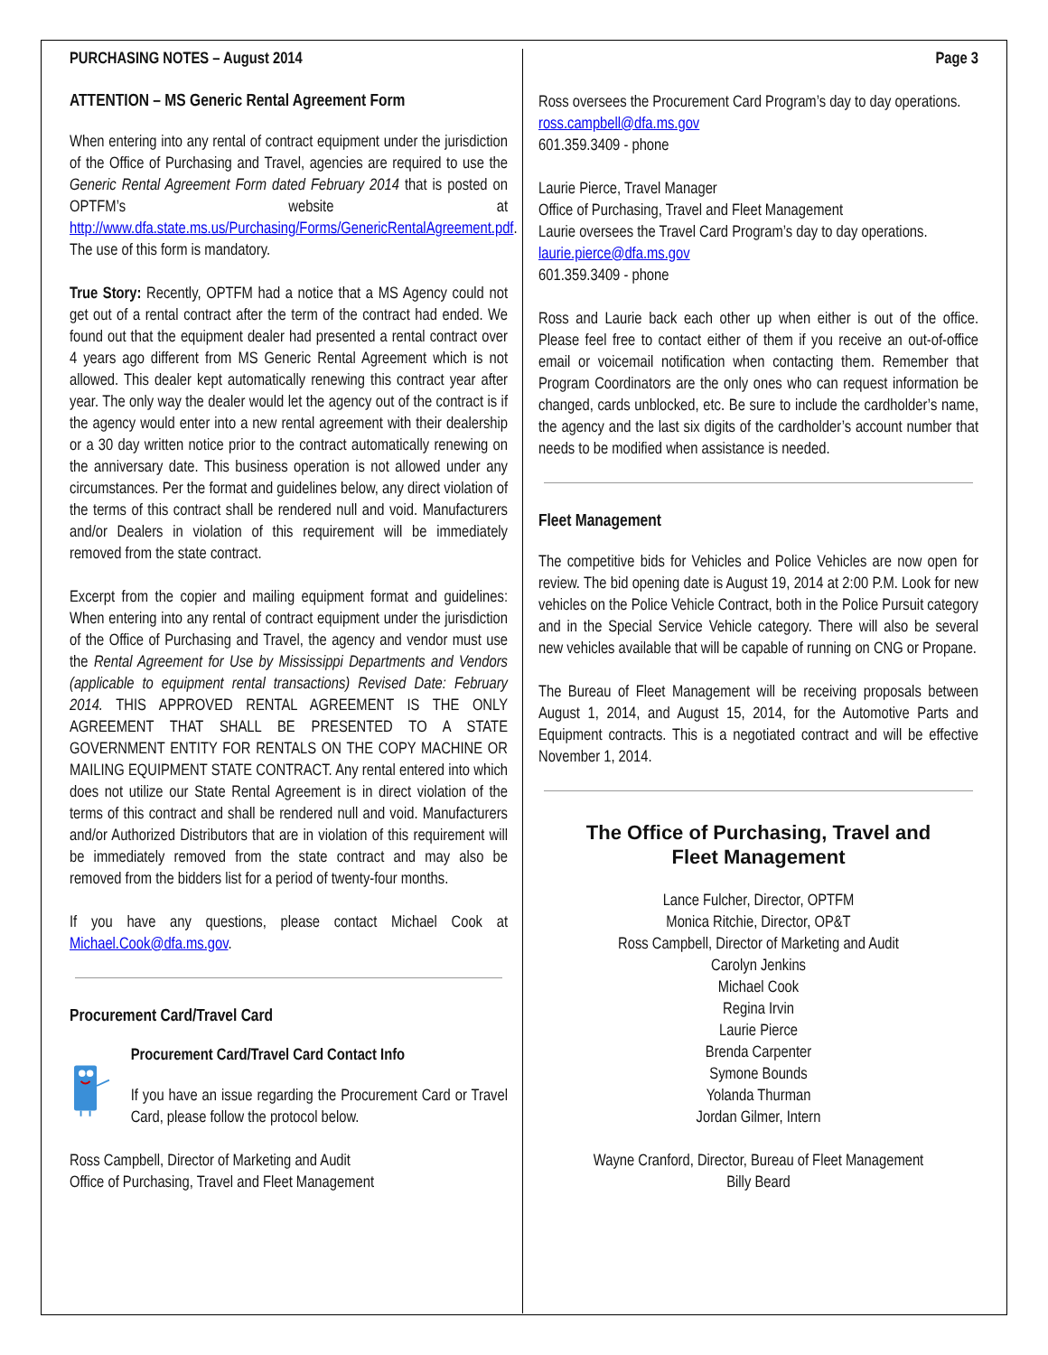PURCHASING NOTES – August 2014
ATTENTION – MS Generic Rental Agreement Form
When entering into any rental of contract equipment under the jurisdiction of the Office of Purchasing and Travel, agencies are required to use the Generic Rental Agreement Form dated February 2014 that is posted on OPTFM’s website at http://www.dfa.state.ms.us/Purchasing/Forms/GenericRentalAgreement.pdf. The use of this form is mandatory.
True Story: Recently, OPTFM had a notice that a MS Agency could not get out of a rental contract after the term of the contract had ended. We found out that the equipment dealer had presented a rental contract over 4 years ago different from MS Generic Rental Agreement which is not allowed. This dealer kept automatically renewing this contract year after year. The only way the dealer would let the agency out of the contract is if the agency would enter into a new rental agreement with their dealership or a 30 day written notice prior to the contract automatically renewing on the anniversary date. This business operation is not allowed under any circumstances. Per the format and guidelines below, any direct violation of the terms of this contract shall be rendered null and void. Manufacturers and/or Dealers in violation of this requirement will be immediately removed from the state contract.
Excerpt from the copier and mailing equipment format and guidelines: When entering into any rental of contract equipment under the jurisdiction of the Office of Purchasing and Travel, the agency and vendor must use the Rental Agreement for Use by Mississippi Departments and Vendors (applicable to equipment rental transactions) Revised Date: February 2014. THIS APPROVED RENTAL AGREEMENT IS THE ONLY AGREEMENT THAT SHALL BE PRESENTED TO A STATE GOVERNMENT ENTITY FOR RENTALS ON THE COPY MACHINE OR MAILING EQUIPMENT STATE CONTRACT. Any rental entered into which does not utilize our State Rental Agreement is in direct violation of the terms of this contract and shall be rendered null and void. Manufacturers and/or Authorized Distributors that are in violation of this requirement will be immediately removed from the state contract and may also be removed from the bidders list for a period of twenty-four months.
If you have any questions, please contact Michael Cook at Michael.Cook@dfa.ms.gov.
Procurement Card/Travel Card
Procurement Card/Travel Card Contact Info
If you have an issue regarding the Procurement Card or Travel Card, please follow the protocol below.
Ross Campbell, Director of Marketing and Audit
Office of Purchasing, Travel and Fleet Management
Page 3
Ross oversees the Procurement Card Program’s day to day operations.
ross.campbell@dfa.ms.gov
601.359.3409 - phone
Laurie Pierce, Travel Manager
Office of Purchasing, Travel and Fleet Management
Laurie oversees the Travel Card Program’s day to day operations.
laurie.pierce@dfa.ms.gov
601.359.3409 - phone
Ross and Laurie back each other up when either is out of the office. Please feel free to contact either of them if you receive an out-of-office email or voicemail notification when contacting them. Remember that Program Coordinators are the only ones who can request information be changed, cards unblocked, etc. Be sure to include the cardholder’s name, the agency and the last six digits of the cardholder’s account number that needs to be modified when assistance is needed.
Fleet Management
The competitive bids for Vehicles and Police Vehicles are now open for review. The bid opening date is August 19, 2014 at 2:00 P.M. Look for new vehicles on the Police Vehicle Contract, both in the Police Pursuit category and in the Special Service Vehicle category. There will also be several new vehicles available that will be capable of running on CNG or Propane.
The Bureau of Fleet Management will be receiving proposals between August 1, 2014, and August 15, 2014, for the Automotive Parts and Equipment contracts. This is a negotiated contract and will be effective November 1, 2014.
The Office of Purchasing, Travel and
Fleet Management
Lance Fulcher, Director, OPTFM
Monica Ritchie, Director, OP&T
Ross Campbell, Director of Marketing and Audit
Carolyn Jenkins
Michael Cook
Regina Irvin
Laurie Pierce
Brenda Carpenter
Symone Bounds
Yolanda Thurman
Jordan Gilmer, Intern
Wayne Cranford, Director, Bureau of Fleet Management
Billy Beard